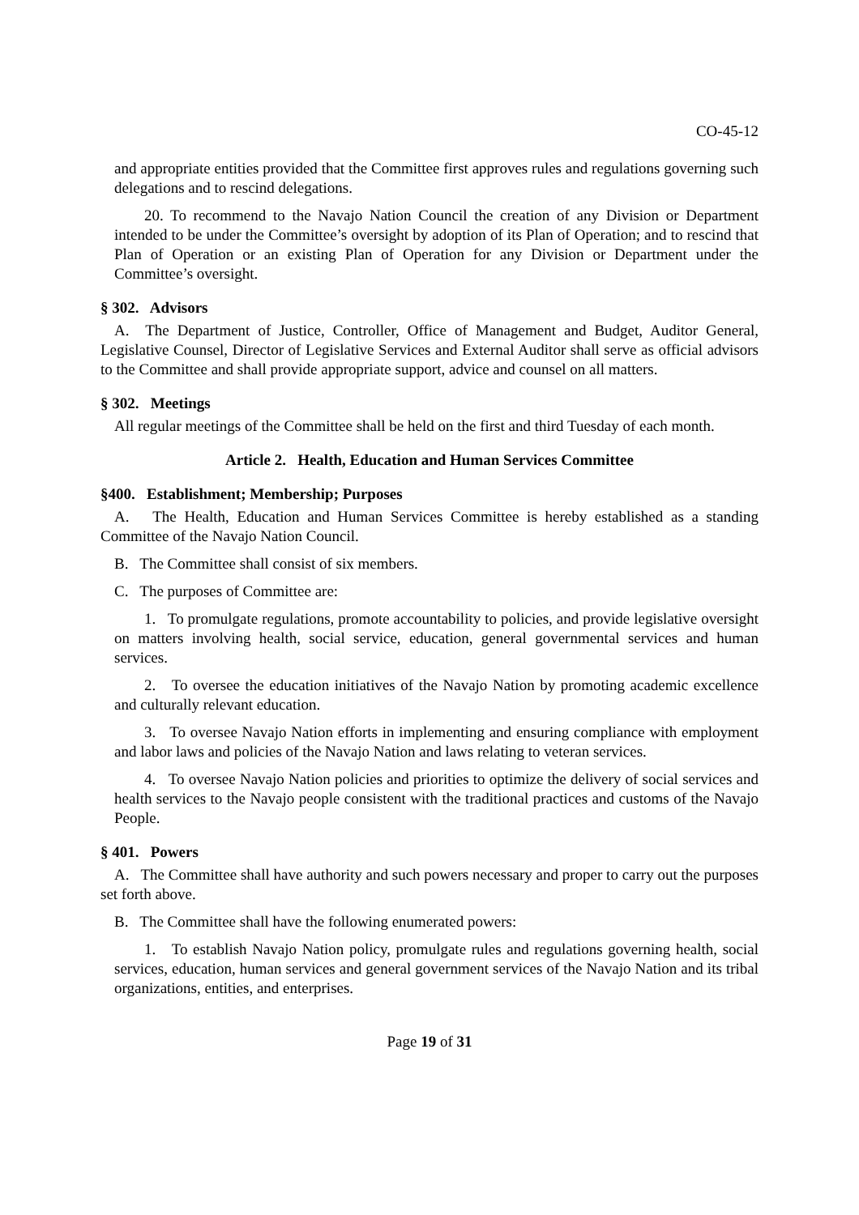CO-45-12
and appropriate entities provided that the Committee first approves rules and regulations governing such delegations and to rescind delegations.
20. To recommend to the Navajo Nation Council the creation of any Division or Department intended to be under the Committee’s oversight by adoption of its Plan of Operation; and to rescind that Plan of Operation or an existing Plan of Operation for any Division or Department under the Committee’s oversight.
§ 302. Advisors
A. The Department of Justice, Controller, Office of Management and Budget, Auditor General, Legislative Counsel, Director of Legislative Services and External Auditor shall serve as official advisors to the Committee and shall provide appropriate support, advice and counsel on all matters.
§ 302. Meetings
All regular meetings of the Committee shall be held on the first and third Tuesday of each month.
Article 2. Health, Education and Human Services Committee
§400. Establishment; Membership; Purposes
A. The Health, Education and Human Services Committee is hereby established as a standing Committee of the Navajo Nation Council.
B. The Committee shall consist of six members.
C. The purposes of Committee are:
1. To promulgate regulations, promote accountability to policies, and provide legislative oversight on matters involving health, social service, education, general governmental services and human services.
2. To oversee the education initiatives of the Navajo Nation by promoting academic excellence and culturally relevant education.
3. To oversee Navajo Nation efforts in implementing and ensuring compliance with employment and labor laws and policies of the Navajo Nation and laws relating to veteran services.
4. To oversee Navajo Nation policies and priorities to optimize the delivery of social services and health services to the Navajo people consistent with the traditional practices and customs of the Navajo People.
§ 401. Powers
A. The Committee shall have authority and such powers necessary and proper to carry out the purposes set forth above.
B. The Committee shall have the following enumerated powers:
1. To establish Navajo Nation policy, promulgate rules and regulations governing health, social services, education, human services and general government services of the Navajo Nation and its tribal organizations, entities, and enterprises.
Page 19 of 31